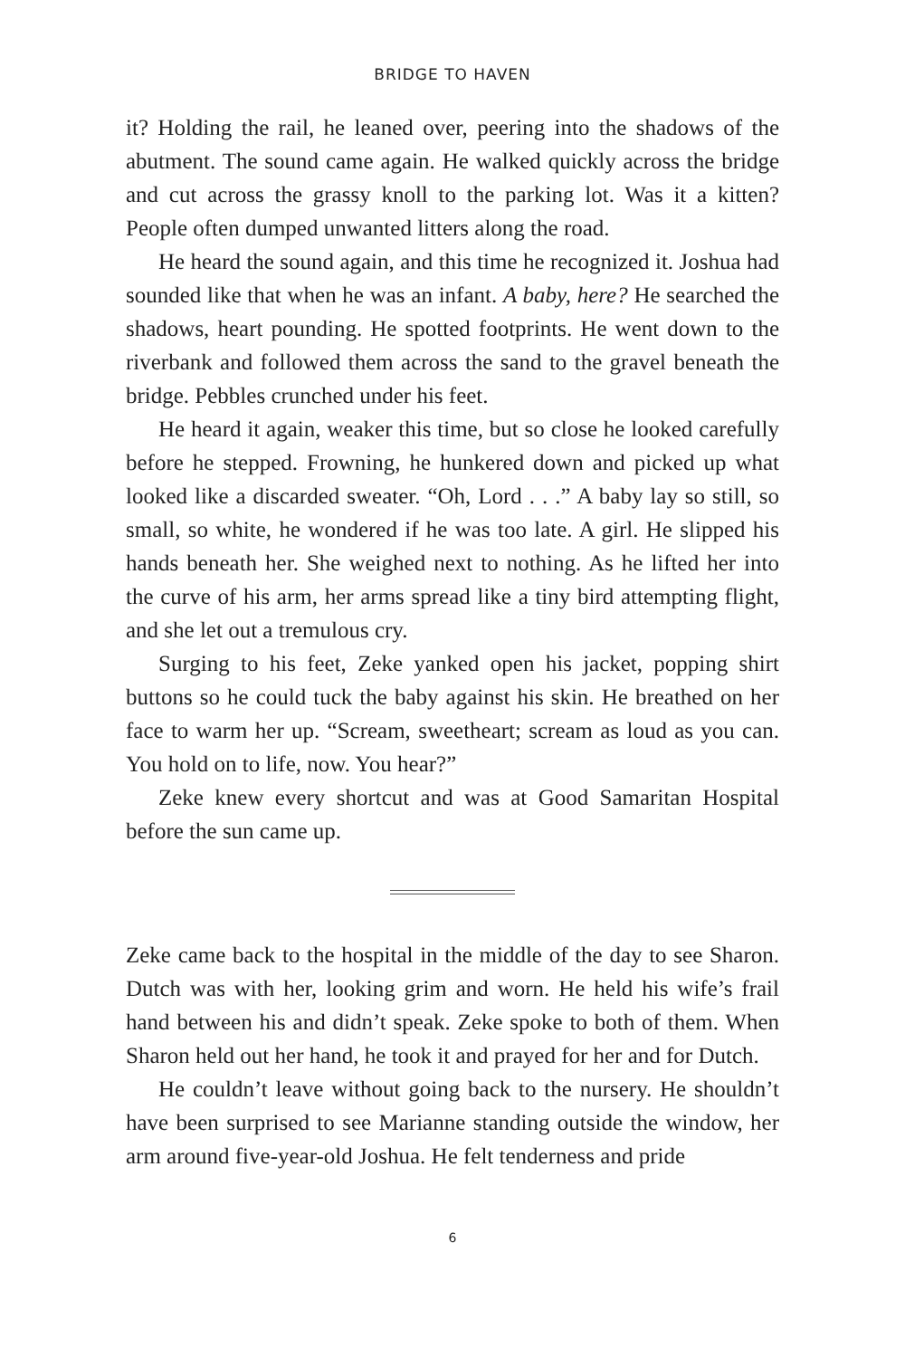BRIDGE TO HAVEN
it? Holding the rail, he leaned over, peering into the shadows of the abutment. The sound came again. He walked quickly across the bridge and cut across the grassy knoll to the parking lot. Was it a kitten? People often dumped unwanted litters along the road.
He heard the sound again, and this time he recognized it. Joshua had sounded like that when he was an infant. A baby, here? He searched the shadows, heart pounding. He spotted footprints. He went down to the riverbank and followed them across the sand to the gravel beneath the bridge. Pebbles crunched under his feet.
He heard it again, weaker this time, but so close he looked carefully before he stepped. Frowning, he hunkered down and picked up what looked like a discarded sweater. “Oh, Lord . . .” A baby lay so still, so small, so white, he wondered if he was too late. A girl. He slipped his hands beneath her. She weighed next to nothing. As he lifted her into the curve of his arm, her arms spread like a tiny bird attempting flight, and she let out a tremulous cry.
Surging to his feet, Zeke yanked open his jacket, popping shirt buttons so he could tuck the baby against his skin. He breathed on her face to warm her up. “Scream, sweetheart; scream as loud as you can. You hold on to life, now. You hear?”
Zeke knew every shortcut and was at Good Samaritan Hospital before the sun came up.
Zeke came back to the hospital in the middle of the day to see Sharon. Dutch was with her, looking grim and worn. He held his wife’s frail hand between his and didn’t speak. Zeke spoke to both of them. When Sharon held out her hand, he took it and prayed for her and for Dutch.
He couldn’t leave without going back to the nursery. He shouldn’t have been surprised to see Marianne standing outside the window, her arm around five-year-old Joshua. He felt tenderness and pride
6